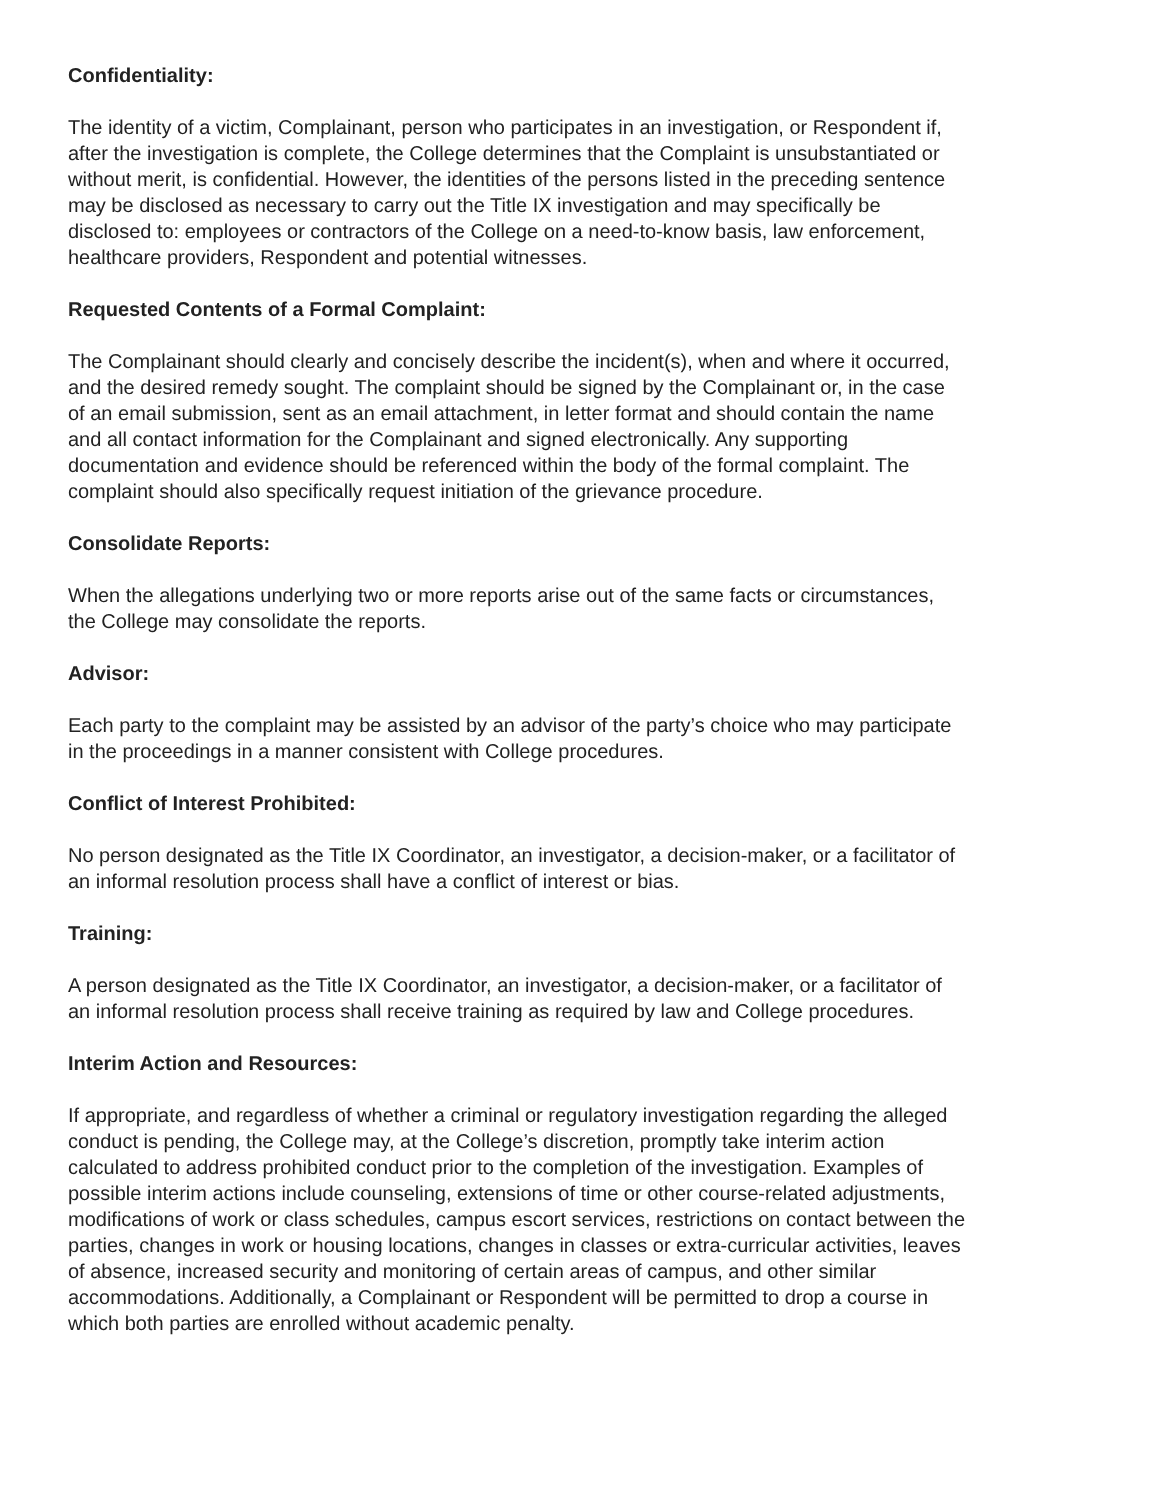Confidentiality:
The identity of a victim, Complainant, person who participates in an investigation, or Respondent if,
after the investigation is complete, the College determines that the Complaint is unsubstantiated or
without merit, is confidential. However, the identities of the persons listed in the preceding sentence
may be disclosed as necessary to carry out the Title IX investigation and may specifically be
disclosed to: employees or contractors of the College on a need-to-know basis, law enforcement,
healthcare providers, Respondent and potential witnesses.
Requested Contents of a Formal Complaint:
The Complainant should clearly and concisely describe the incident(s), when and where it occurred,
and the desired remedy sought. The complaint should be signed by the Complainant or, in the case
of an email submission, sent as an email attachment, in letter format and should contain the name
and all contact information for the Complainant and signed electronically. Any supporting
documentation and evidence should be referenced within the body of the formal complaint. The
complaint should also specifically request initiation of the grievance procedure.
Consolidate Reports:
When the allegations underlying two or more reports arise out of the same facts or circumstances,
the College may consolidate the reports.
Advisor:
Each party to the complaint may be assisted by an advisor of the party’s choice who may participate
in the proceedings in a manner consistent with College procedures.
Conflict of Interest Prohibited:
No person designated as the Title IX Coordinator, an investigator, a decision-maker, or a facilitator of
an informal resolution process shall have a conflict of interest or bias.
Training:
A person designated as the Title IX Coordinator, an investigator, a decision-maker, or a facilitator of
an informal resolution process shall receive training as required by law and College procedures.
Interim Action and Resources:
If appropriate, and regardless of whether a criminal or regulatory investigation regarding the alleged
conduct is pending, the College may, at the College’s discretion, promptly take interim action
calculated to address prohibited conduct prior to the completion of the investigation. Examples of
possible interim actions include counseling, extensions of time or other course-related adjustments,
modifications of work or class schedules, campus escort services, restrictions on contact between the
parties, changes in work or housing locations, changes in classes or extra-curricular activities, leaves
of absence, increased security and monitoring of certain areas of campus, and other similar
accommodations. Additionally, a Complainant or Respondent will be permitted to drop a course in
which both parties are enrolled without academic penalty.